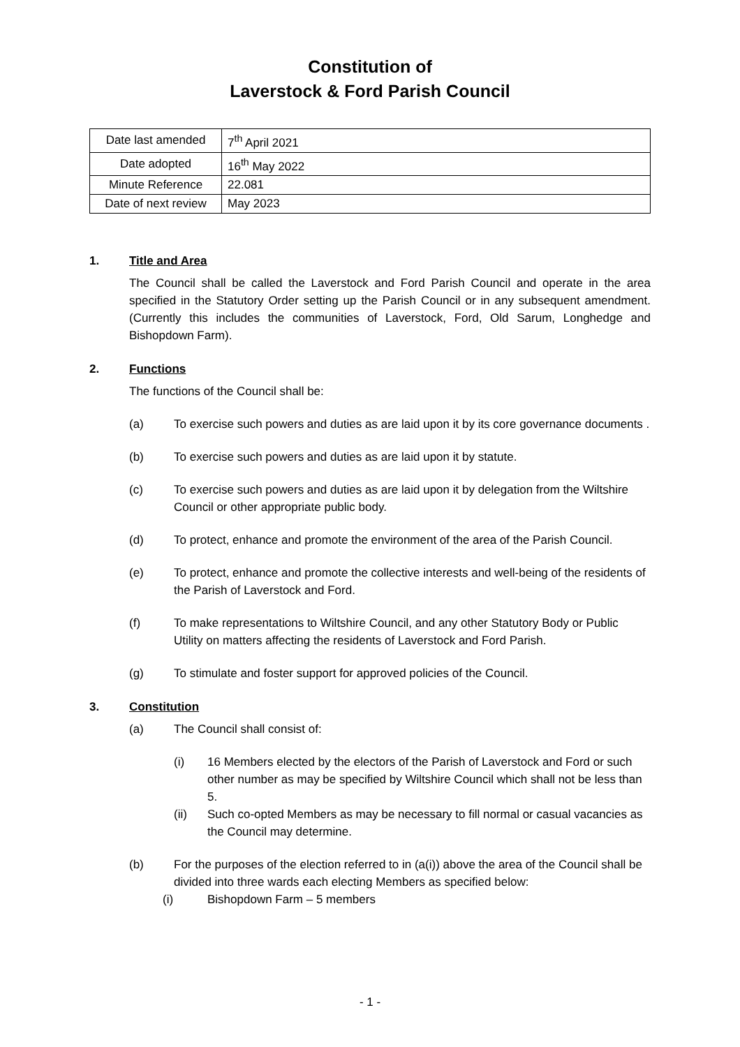Constitution of
Laverstock & Ford Parish Council
| Date last amended | 7<sup>th</sup> April 2021 |
| Date adopted | 16<sup>th</sup> May 2022 |
| Minute Reference | 22.081 |
| Date of next review | May 2023 |
1. Title and Area
The Council shall be called the Laverstock and Ford Parish Council and operate in the area specified in the Statutory Order setting up the Parish Council or in any subsequent amendment. (Currently this includes the communities of Laverstock, Ford, Old Sarum, Longhedge and Bishopdown Farm).
2. Functions
The functions of the Council shall be:
(a) To exercise such powers and duties as are laid upon it by its core governance documents .
(b) To exercise such powers and duties as are laid upon it by statute.
(c) To exercise such powers and duties as are laid upon it by delegation from the Wiltshire Council or other appropriate public body.
(d) To protect, enhance and promote the environment of the area of the Parish Council.
(e) To protect, enhance and promote the collective interests and well-being of the residents of the Parish of Laverstock and Ford.
(f) To make representations to Wiltshire Council, and any other Statutory Body or Public Utility on matters affecting the residents of Laverstock and Ford Parish.
(g) To stimulate and foster support for approved policies of the Council.
3. Constitution
(a) The Council shall consist of:
(i) 16 Members elected by the electors of the Parish of Laverstock and Ford or such other number as may be specified by Wiltshire Council which shall not be less than 5.
(ii) Such co-opted Members as may be necessary to fill normal or casual vacancies as the Council may determine.
(b) For the purposes of the election referred to in (a(i)) above the area of the Council shall be divided into three wards each electing Members as specified below:
(i) Bishopdown Farm – 5 members
- 1 -